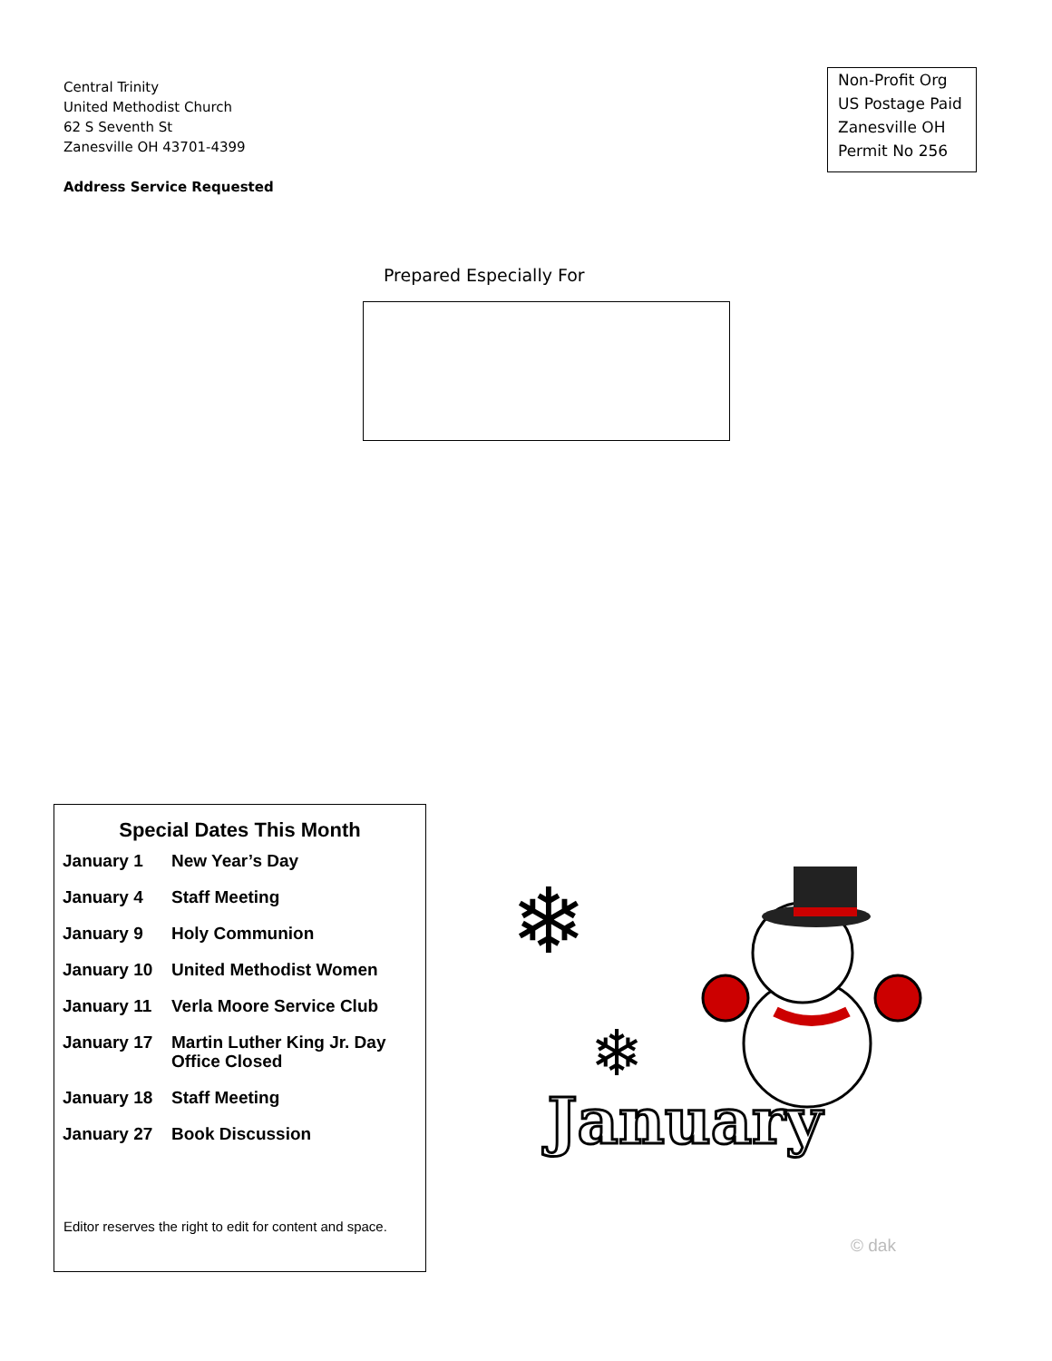Central Trinity
United Methodist Church
62 S Seventh St
Zanesville OH 43701-4399
Address Service Requested
Non-Profit Org
US Postage Paid
Zanesville OH
Permit No 256
Prepared Especially For
Special Dates This Month
| January 1 | New Year’s Day |
| January 4 | Staff Meeting |
| January 9 | Holy Communion |
| January 10 | United Methodist Women |
| January 11 | Verla Moore Service Club |
| January 17 | Martin Luther King Jr. Day Office Closed |
| January 18 | Staff Meeting |
| January 27 | Book Discussion |
Editor reserves the right to edit for content and space.
❄
❄
January
© dak